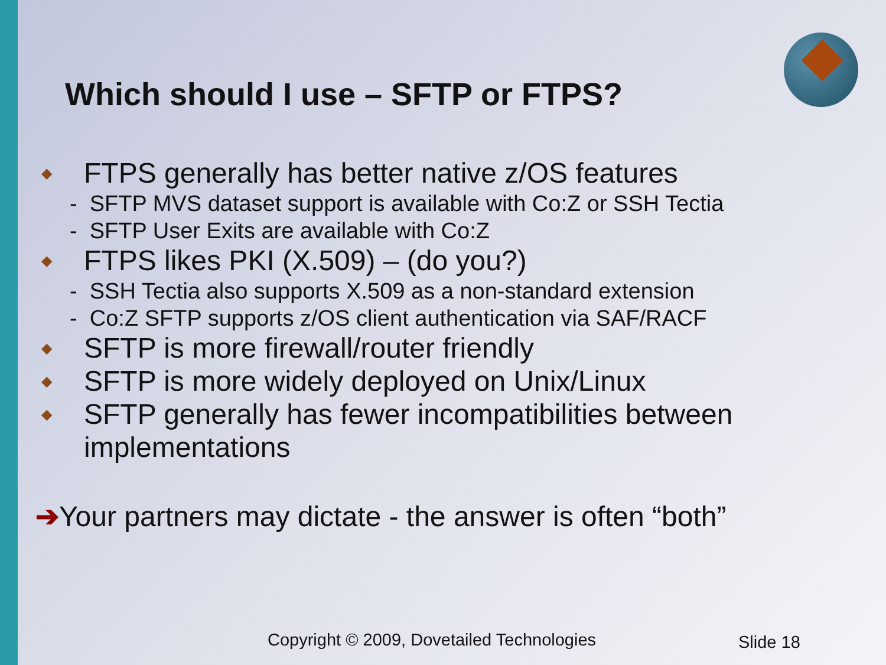Which should I use – SFTP or FTPS?
◆ FTPS generally has better native z/OS features
- SFTP MVS dataset support is available with Co:Z or SSH Tectia
- SFTP User Exits are available with Co:Z
◆ FTPS likes PKI (X.509) – (do you?)
- SSH Tectia also supports X.509 as a non-standard extension
- Co:Z SFTP supports z/OS client authentication via SAF/RACF
◆ SFTP is more firewall/router friendly
◆ SFTP is more widely deployed on Unix/Linux
◆ SFTP generally has fewer incompatibilities between implementations
➔Your partners may dictate - the answer is often “both”
Copyright © 2009, Dovetailed Technologies
Slide 18